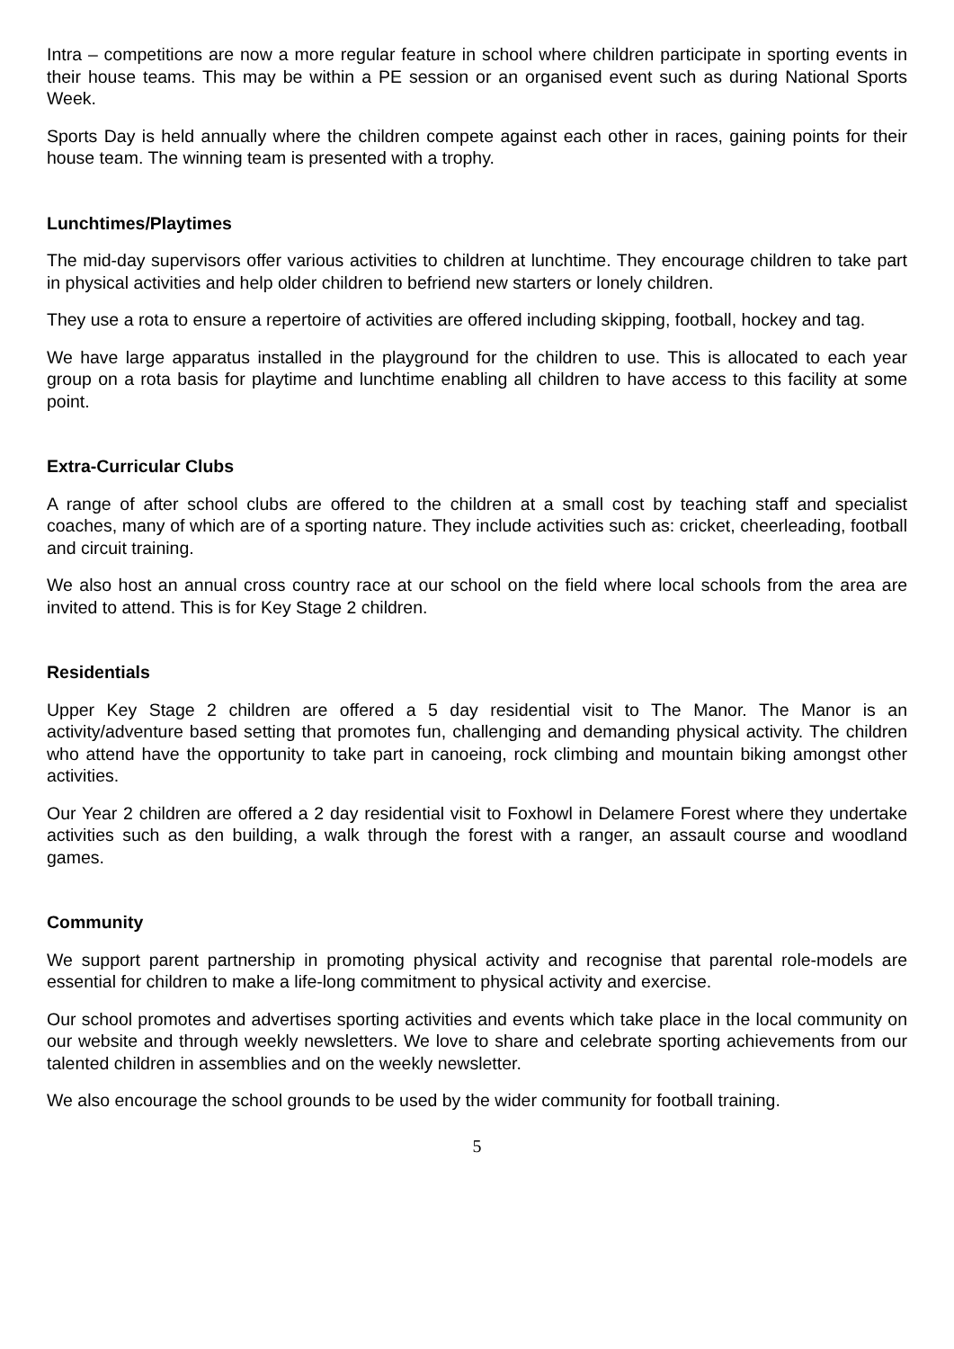Intra – competitions are now a more regular feature in school where children participate in sporting events in their house teams. This may be within a PE session or an organised event such as during National Sports Week.
Sports Day is held annually where the children compete against each other in races, gaining points for their house team. The winning team is presented with a trophy.
Lunchtimes/Playtimes
The mid-day supervisors offer various activities to children at lunchtime. They encourage children to take part in physical activities and help older children to befriend new starters or lonely children.
They use a rota to ensure a repertoire of activities are offered including skipping, football, hockey and tag.
We have large apparatus installed in the playground for the children to use. This is allocated to each year group on a rota basis for playtime and lunchtime enabling all children to have access to this facility at some point.
Extra-Curricular Clubs
A range of after school clubs are offered to the children at a small cost by teaching staff and specialist coaches, many of which are of a sporting nature. They include activities such as: cricket, cheerleading, football and circuit training.
We also host an annual cross country race at our school on the field where local schools from the area are invited to attend. This is for Key Stage 2 children.
Residentials
Upper Key Stage 2 children are offered a 5 day residential visit to The Manor. The Manor is an activity/adventure based setting that promotes fun, challenging and demanding physical activity. The children who attend have the opportunity to take part in canoeing, rock climbing and mountain biking amongst other activities.
Our Year 2 children are offered a 2 day residential visit to Foxhowl in Delamere Forest where they undertake activities such as den building, a walk through the forest with a ranger, an assault course and woodland games.
Community
We support parent partnership in promoting physical activity and recognise that parental role-models are essential for children to make a life-long commitment to physical activity and exercise.
Our school promotes and advertises sporting activities and events which take place in the local community on our website and through weekly newsletters. We love to share and celebrate sporting achievements from our talented children in assemblies and on the weekly newsletter.
We also encourage the school grounds to be used by the wider community for football training.
5